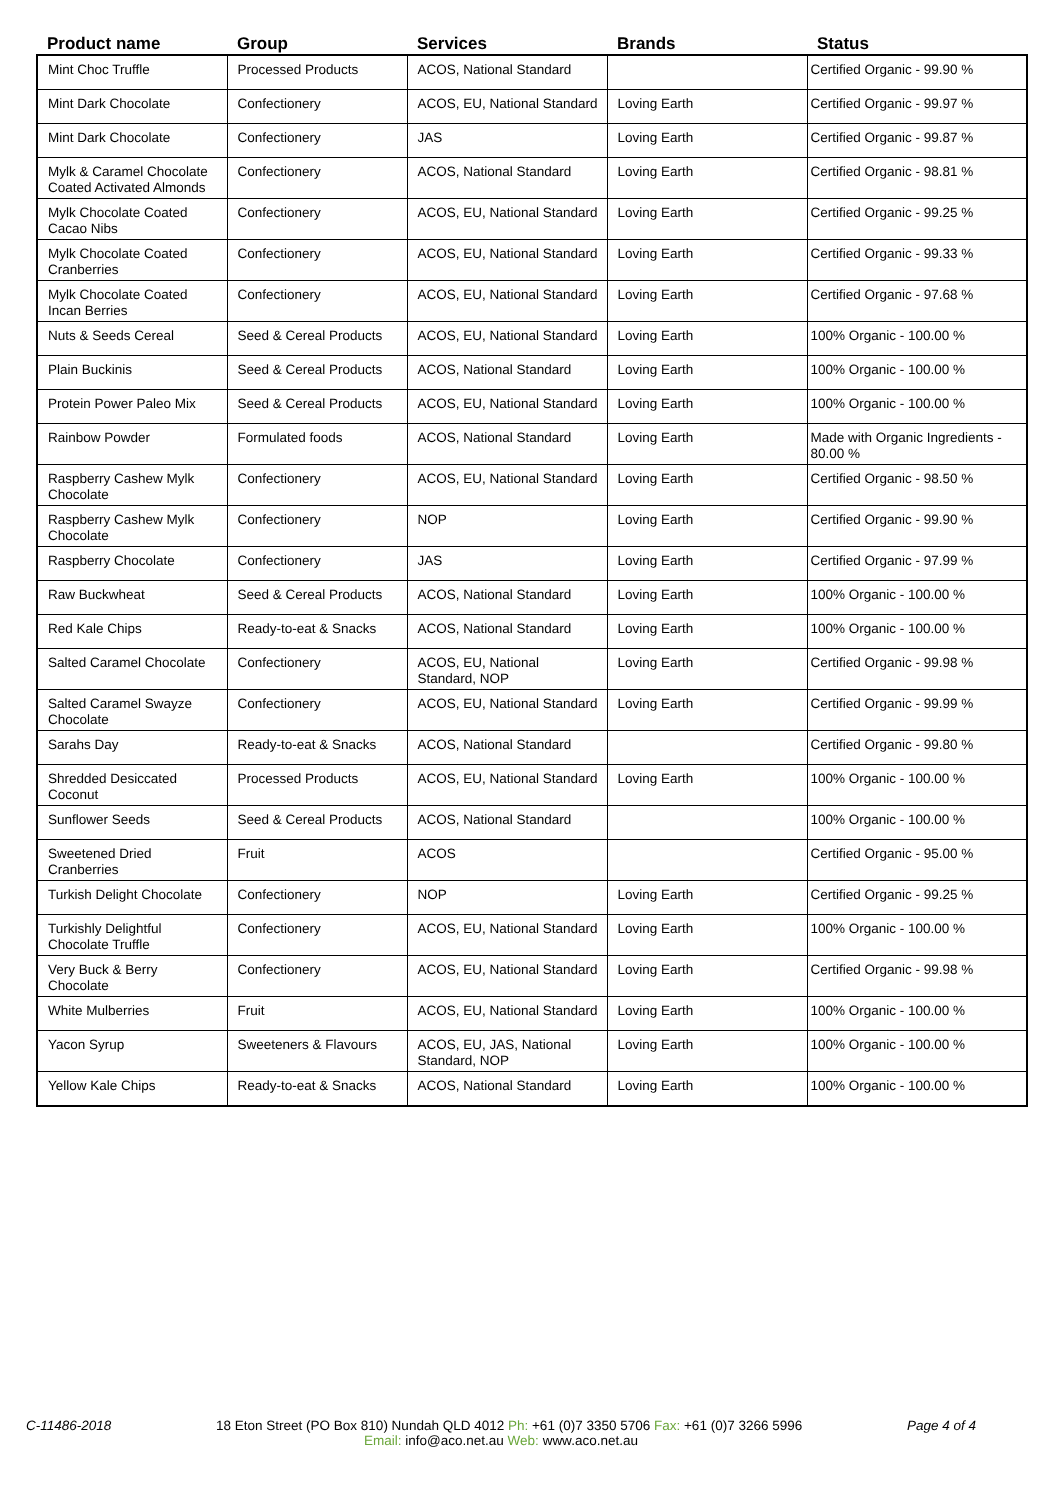| Product name | Group | Services | Brands | Status |
| --- | --- | --- | --- | --- |
| Mint Choc Truffle | Processed Products | ACOS, National Standard | | Certified Organic - 99.90 % |
| Mint Dark Chocolate | Confectionery | ACOS, EU, National Standard | Loving Earth | Certified Organic - 99.97 % |
| Mint Dark Chocolate | Confectionery | JAS | Loving Earth | Certified Organic - 99.87 % |
| Mylk & Caramel Chocolate Coated Activated Almonds | Confectionery | ACOS, National Standard | Loving Earth | Certified Organic - 98.81 % |
| Mylk Chocolate Coated Cacao Nibs | Confectionery | ACOS, EU, National Standard | Loving Earth | Certified Organic - 99.25 % |
| Mylk Chocolate Coated Cranberries | Confectionery | ACOS, EU, National Standard | Loving Earth | Certified Organic - 99.33 % |
| Mylk Chocolate Coated Incan Berries | Confectionery | ACOS, EU, National Standard | Loving Earth | Certified Organic - 97.68 % |
| Nuts & Seeds Cereal | Seed & Cereal Products | ACOS, EU, National Standard | Loving Earth | 100% Organic - 100.00 % |
| Plain Buckinis | Seed & Cereal Products | ACOS, National Standard | Loving Earth | 100% Organic - 100.00 % |
| Protein Power Paleo Mix | Seed & Cereal Products | ACOS, EU, National Standard | Loving Earth | 100% Organic - 100.00 % |
| Rainbow Powder | Formulated foods | ACOS, National Standard | Loving Earth | Made with Organic Ingredients - 80.00 % |
| Raspberry Cashew Mylk Chocolate | Confectionery | ACOS, EU, National Standard | Loving Earth | Certified Organic - 98.50 % |
| Raspberry Cashew Mylk Chocolate | Confectionery | NOP | Loving Earth | Certified Organic - 99.90 % |
| Raspberry Chocolate | Confectionery | JAS | Loving Earth | Certified Organic - 97.99 % |
| Raw Buckwheat | Seed & Cereal Products | ACOS, National Standard | Loving Earth | 100% Organic - 100.00 % |
| Red Kale Chips | Ready-to-eat & Snacks | ACOS, National Standard | Loving Earth | 100% Organic - 100.00 % |
| Salted Caramel Chocolate | Confectionery | ACOS, EU, National Standard, NOP | Loving Earth | Certified Organic - 99.98 % |
| Salted Caramel Swayze Chocolate | Confectionery | ACOS, EU, National Standard | Loving Earth | Certified Organic - 99.99 % |
| Sarahs Day | Ready-to-eat & Snacks | ACOS, National Standard | | Certified Organic - 99.80 % |
| Shredded Desiccated Coconut | Processed Products | ACOS, EU, National Standard | Loving Earth | 100% Organic - 100.00 % |
| Sunflower Seeds | Seed & Cereal Products | ACOS, National Standard | | 100% Organic - 100.00 % |
| Sweetened Dried Cranberries | Fruit | ACOS | | Certified Organic - 95.00 % |
| Turkish Delight Chocolate | Confectionery | NOP | Loving Earth | Certified Organic - 99.25 % |
| Turkishly Delightful Chocolate Truffle | Confectionery | ACOS, EU, National Standard | Loving Earth | 100% Organic - 100.00 % |
| Very Buck & Berry Chocolate | Confectionery | ACOS, EU, National Standard | Loving Earth | Certified Organic - 99.98 % |
| White Mulberries | Fruit | ACOS, EU, National Standard | Loving Earth | 100% Organic - 100.00 % |
| Yacon Syrup | Sweeteners & Flavours | ACOS, EU, JAS, National Standard, NOP | Loving Earth | 100% Organic - 100.00 % |
| Yellow Kale Chips | Ready-to-eat & Snacks | ACOS, National Standard | Loving Earth | 100% Organic - 100.00 % |
C-11486-2018 18 Eton Street (PO Box 810) Nundah QLD 4012 Ph: +61 (0)7 3350 5706 Fax: +61 (0)7 3266 5996 Page 4 of 4
Email: info@aco.net.au Web: www.aco.net.au